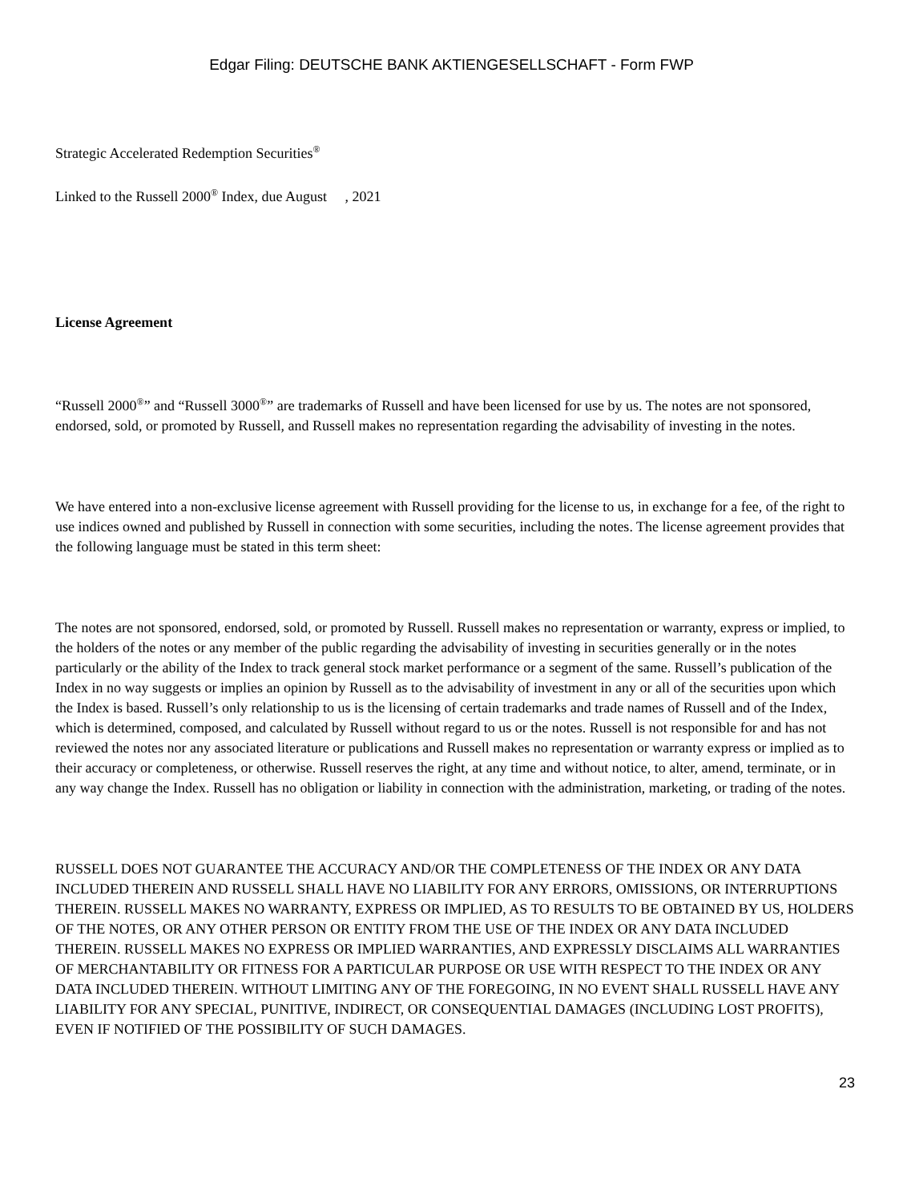Edgar Filing: DEUTSCHE BANK AKTIENGESELLSCHAFT - Form FWP
Strategic Accelerated Redemption Securities<sup>®</sup>
Linked to the Russell 2000<sup>®</sup> Index, due August , 2021
License Agreement
“Russell 2000<sup>®</sup>” and “Russell 3000<sup>®</sup>” are trademarks of Russell and have been licensed for use by us. The notes are not sponsored, endorsed, sold, or promoted by Russell, and Russell makes no representation regarding the advisability of investing in the notes.
We have entered into a non-exclusive license agreement with Russell providing for the license to us, in exchange for a fee, of the right to use indices owned and published by Russell in connection with some securities, including the notes. The license agreement provides that the following language must be stated in this term sheet:
The notes are not sponsored, endorsed, sold, or promoted by Russell. Russell makes no representation or warranty, express or implied, to the holders of the notes or any member of the public regarding the advisability of investing in securities generally or in the notes particularly or the ability of the Index to track general stock market performance or a segment of the same. Russell’s publication of the Index in no way suggests or implies an opinion by Russell as to the advisability of investment in any or all of the securities upon which the Index is based. Russell’s only relationship to us is the licensing of certain trademarks and trade names of Russell and of the Index, which is determined, composed, and calculated by Russell without regard to us or the notes. Russell is not responsible for and has not reviewed the notes nor any associated literature or publications and Russell makes no representation or warranty express or implied as to their accuracy or completeness, or otherwise. Russell reserves the right, at any time and without notice, to alter, amend, terminate, or in any way change the Index. Russell has no obligation or liability in connection with the administration, marketing, or trading of the notes.
RUSSELL DOES NOT GUARANTEE THE ACCURACY AND/OR THE COMPLETENESS OF THE INDEX OR ANY DATA INCLUDED THEREIN AND RUSSELL SHALL HAVE NO LIABILITY FOR ANY ERRORS, OMISSIONS, OR INTERRUPTIONS THEREIN. RUSSELL MAKES NO WARRANTY, EXPRESS OR IMPLIED, AS TO RESULTS TO BE OBTAINED BY US, HOLDERS OF THE NOTES, OR ANY OTHER PERSON OR ENTITY FROM THE USE OF THE INDEX OR ANY DATA INCLUDED THEREIN. RUSSELL MAKES NO EXPRESS OR IMPLIED WARRANTIES, AND EXPRESSLY DISCLAIMS ALL WARRANTIES OF MERCHANTABILITY OR FITNESS FOR A PARTICULAR PURPOSE OR USE WITH RESPECT TO THE INDEX OR ANY DATA INCLUDED THEREIN. WITHOUT LIMITING ANY OF THE FOREGOING, IN NO EVENT SHALL RUSSELL HAVE ANY LIABILITY FOR ANY SPECIAL, PUNITIVE, INDIRECT, OR CONSEQUENTIAL DAMAGES (INCLUDING LOST PROFITS), EVEN IF NOTIFIED OF THE POSSIBILITY OF SUCH DAMAGES.
23